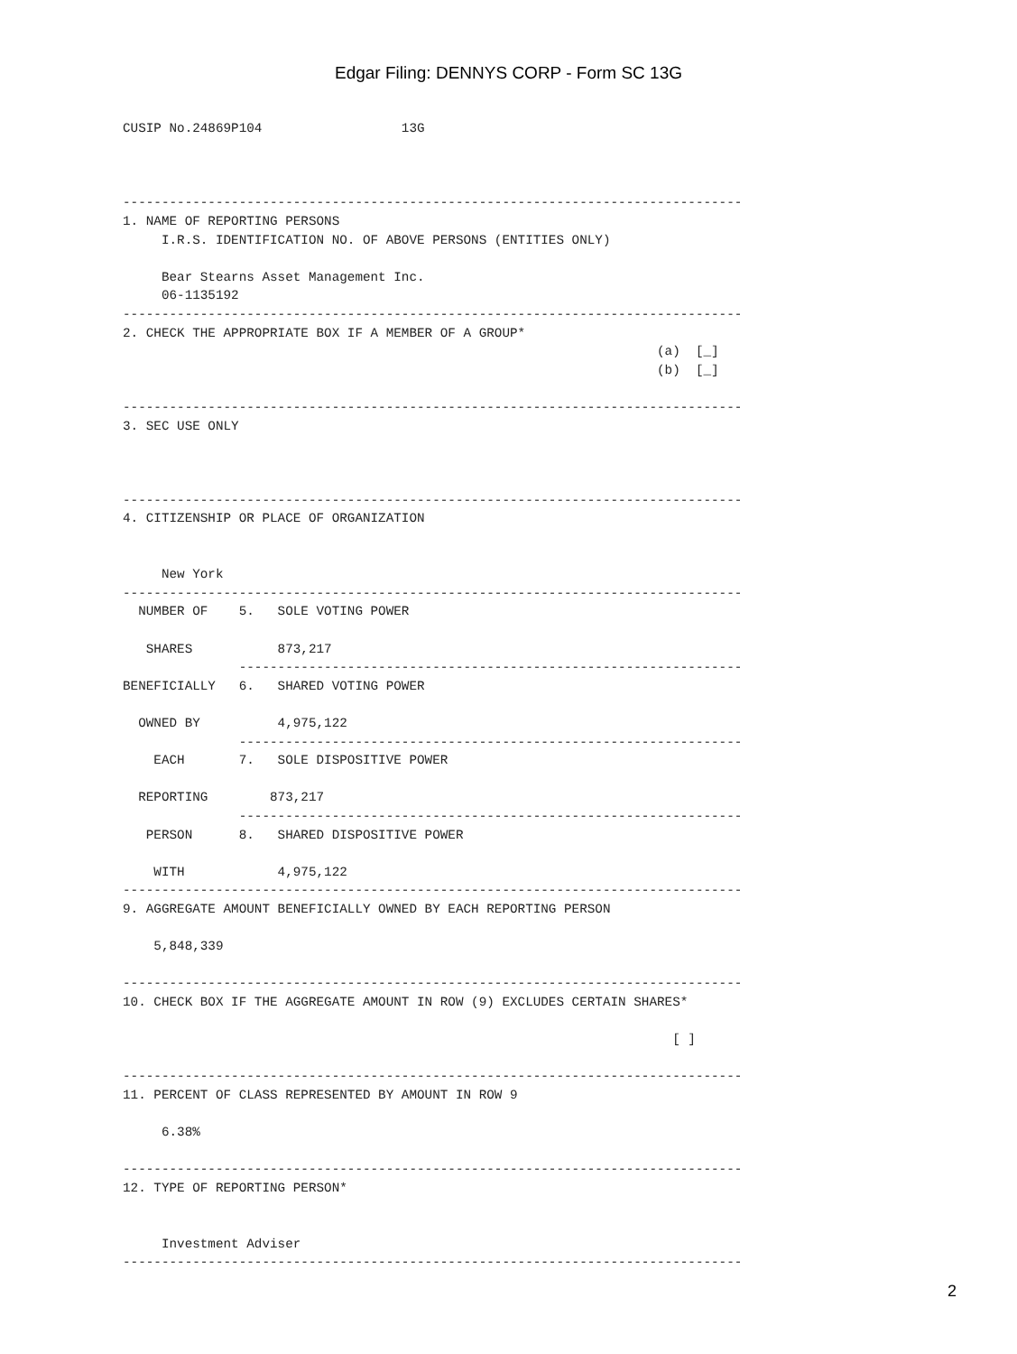Edgar Filing: DENNYS CORP - Form SC 13G
CUSIP No.24869P104                  13G



--------------------------------------------------------------------------------
1. NAME OF REPORTING PERSONS
     I.R.S. IDENTIFICATION NO. OF ABOVE PERSONS (ENTITIES ONLY)

     Bear Stearns Asset Management Inc.
     06-1135192
--------------------------------------------------------------------------------
2. CHECK THE APPROPRIATE BOX IF A MEMBER OF A GROUP*
                                                                     (a)  [_]
                                                                     (b)  [_]

--------------------------------------------------------------------------------
3. SEC USE ONLY



--------------------------------------------------------------------------------
4. CITIZENSHIP OR PLACE OF ORGANIZATION


     New York
--------------------------------------------------------------------------------
  NUMBER OF    5.   SOLE VOTING POWER

   SHARES           873,217
               -----------------------------------------------------------------
BENEFICIALLY   6.   SHARED VOTING POWER

  OWNED BY          4,975,122
               -----------------------------------------------------------------
    EACH       7.   SOLE DISPOSITIVE POWER

  REPORTING        873,217
               -----------------------------------------------------------------
   PERSON      8.   SHARED DISPOSITIVE POWER

    WITH            4,975,122
--------------------------------------------------------------------------------
9. AGGREGATE AMOUNT BENEFICIALLY OWNED BY EACH REPORTING PERSON

    5,848,339

--------------------------------------------------------------------------------
10. CHECK BOX IF THE AGGREGATE AMOUNT IN ROW (9) EXCLUDES CERTAIN SHARES*

                                                                       [ ]

--------------------------------------------------------------------------------
11. PERCENT OF CLASS REPRESENTED BY AMOUNT IN ROW 9

     6.38%

--------------------------------------------------------------------------------
12. TYPE OF REPORTING PERSON*


     Investment Adviser
--------------------------------------------------------------------------------
2